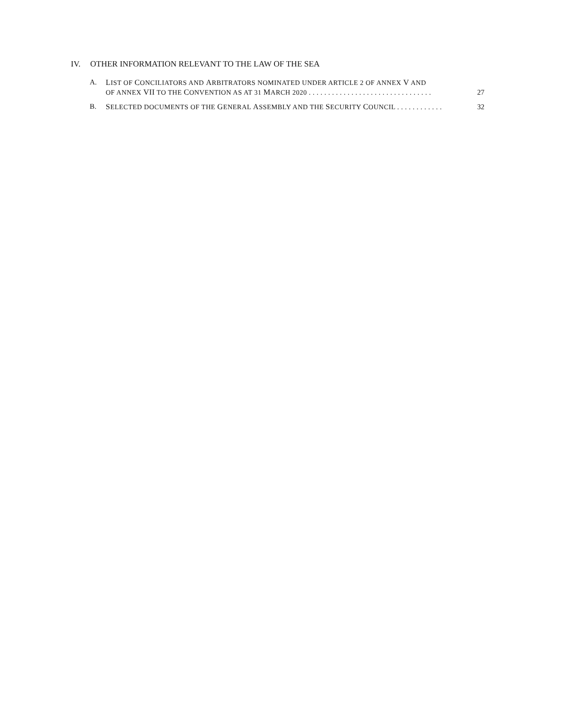IV. OTHER INFORMATION RELEVANT TO THE LAW OF THE SEA
A. LIST OF CONCILIATORS AND ARBITRATORS NOMINATED UNDER ARTICLE 2 OF ANNEX V AND
OF ANNEX VII TO THE CONVENTION AS AT 31 MARCH 2020 . . . . . . . . . . . . . . . . . . . . . . . . . . . . . . . . 27
B. SELECTED DOCUMENTS OF THE GENERAL ASSEMBLY AND THE SECURITY COUNCIL . . . . . . . . . . . . 32